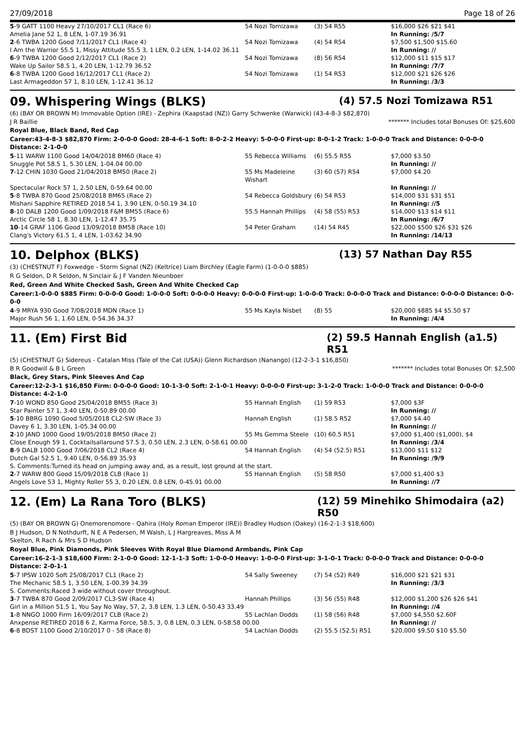27/09/2018 Page 18 of 26
| 5 -9 GATT 1100 Heavy 27/10/2017 CL1 (Race 6) | 54 Nozi Tomizawa | (3) 54 R55 | $16,000 $26 $21 $41 |
| Amelia Jane 52 1, 8 LEN, 1-07.19 36.91 | | | In Running: /5/7 |
| 2 -6 TWBA 1200 Good 7/11/2017 CL1 (Race 4) | 54 Nozi Tomizawa | (4) 54 R54 | $7,500 $1,500 $15.60 |
| I Am the Warrior 55.5 1, Missy Attitude 55.5 3, 1 LEN, 0.2 LEN, 1-14.02 36.11 | | | In Running: // |
| 6 -9 TWBA 1200 Good 2/12/2017 CL1 (Race 2) | 54 Nozi Tomizawa | (8) 56 R54 | $12,000 $11 $15 $17 |
| Wake Up Sailor 58.5 1, 4.20 LEN, 1-12.79 36.52 | | | In Running: /7/7 |
| 6 -8 TWBA 1200 Good 16/12/2017 CL1 (Race 2) | 54 Nozi Tomizawa | (1) 54 R53 | $12,000 $21 $26 $26 |
| Last Armageddon 57 1, 8.10 LEN, 1-12.41 36.12 | | | In Running: /3/3 |
09. Whispering Wings (BLKS)
(4) 57.5 Nozi Tomizawa R51
(6) (BAY OR BROWN M) Immovable Option (IRE) - Zephira (Kaapstad (NZ)) Garry Schwenke (Warwick) (43-4-8-3 $82,870)
J R Baillie ******* Includes total Bonuses Of: $25,600
Royal Blue, Black Band, Red Cap
Career:43-4-8-3 $82,870 Firm: 2-0-0-0 Good: 28-4-6-1 Soft: 8-0-2-2 Heavy: 5-0-0-0 First-up: 8-0-1-2 Track: 1-0-0-0 Track and Distance: 0-0-0-0 Distance: 2-1-0-0
| 5 -11 WARW 1100 Good 14/04/2018 BM60 (Race 4) | 55 Rebecca Williams | (6) 55.5 R55 | $7,000 $3.50 |
| Snuggle Pot 58.5 1, 5.30 LEN, 1-04.04 00.00 | | | In Running: // |
| 7 -12 CHIN 1030 Good 21/04/2018 BM50 (Race 2) | 55 Ms Madeleine Wishart | (3) 60 (57) R54 | $7,000 $4.20 |
| Spectacular Rock 57 1, 2.50 LEN, 0-59.64 00.00 | | | In Running: // |
| 5 -8 TWBA 870 Good 25/08/2018 BM65 (Race 2) | 54 Rebecca Goldsbury | (6) 54 R53 | $14,000 $31 $31 $51 |
| Mishani Sapphire RETIRED 2018 54 1, 3.90 LEN, 0-50.19 34.10 | | | In Running: //5 |
| 8 -10 DALB 1200 Good 1/09/2018 F&M BM55 (Race 6) | 55.5 Hannah Phillips | (4) 58 (55) R53 | $14,000 $13 $14 $11 |
| Arctic Circle 58 1, 8.30 LEN, 1-12.47 35.75 | | | In Running: /6/7 |
| 10 -14 GRAF 1106 Good 13/09/2018 BM58 (Race 10) | 54 Peter Graham | (14) 54 R45 | $22,000 $500 $26 $31 $26 |
| Clang's Victory 61.5 1, 4 LEN, 1-03.62 34.90 | | | In Running: /14/13 |
10. Delphox (BLKS)
(13) 57 Nathan Day R55
(3) (CHESTNUT F) Foxwedge - Storm Signal (NZ) (Keltrice) Liam Birchley (Eagle Farm) (1-0-0-0 $885)
R G Seldon, D R Seldon, N Sinclair & J F Vanden Nieunboer
Red, Green And White Checked Sash, Green And White Checked Cap
Career:1-0-0-0 $885 Firm: 0-0-0-0 Good: 1-0-0-0 Soft: 0-0-0-0 Heavy: 0-0-0-0 First-up: 1-0-0-0 Track: 0-0-0-0 Track and Distance: 0-0-0-0 Distance: 0-0-0-0
| 4 -9 MRYA 930 Good 7/08/2018 MDN (Race 1) | 55 Ms Kayla Nisbet | (8) 55 | $20,000 $885 $4 $5.50 $7 |
| Major Rush 56 1, 1.60 LEN, 0-54.36 34.37 | | | In Running: /4/4 |
11. (Em) First Bid
(2) 59.5 Hannah English (a1.5) R51
(5) (CHESTNUT G) Sidereus - Catalan Miss (Tale of the Cat (USA)) Glenn Richardson (Nanango) (12-2-3-1 $16,850)
B R Goodwill & B L Green ******* Includes total Bonuses Of: $2,500
Black, Grey Stars, Pink Sleeves And Cap
Career:12-2-3-1 $16,850 Firm: 0-0-0-0 Good: 10-1-3-0 Soft: 2-1-0-1 Heavy: 0-0-0-0 First-up: 3-1-2-0 Track: 1-0-0-0 Track and Distance: 0-0-0-0 Distance: 4-2-1-0
| 7 -10 WOND 850 Good 25/04/2018 BM55 (Race 3) | 55 Hannah English | (1) 59 R53 | $7,000 $3F |
| Star Painter 57 1, 3.40 LEN, 0-50.89 00.00 | | | In Running: // |
| 5 -10 BBRG 1090 Good 5/05/2018 CL2-SW (Race 3) | Hannah English | (1) 58.5 R52 | $7,000 $4.40 |
| Davey 6 1, 3.30 LEN, 1-05.34 00.00 | | | In Running: // |
| 2 -10 JAND 1000 Good 19/05/2018 BM50 (Race 2) | 55 Ms Gemma Steele | (10) 60.5 R51 | $7,000 $1,400 ($1,000), $4 |
| Close Enough 59 1, Cocktailsallaround 57.5 3, 0.50 LEN, 2.3 LEN, 0-58.61 00.00 | | | In Running: /3/4 |
| 8 -9 DALB 1000 Good 7/06/2018 CL2 (Race 4) | 54 Hannah English | (4) 54 (52.5) R51 | $13,000 $11 $12 |
| Dutch Gal 52.5 1, 9.40 LEN, 0-56.89 35.93 | | | In Running: /9/9 |
| S. Comments:Turned its head on jumping away and, as a result, lost ground at the start. | | | |
| 2 -7 WARW 800 Good 15/09/2018 CLB (Race 1) | 55 Hannah English | (5) 58 R50 | $7,000 $1,400 $3 |
| Angels Love 53 1, Mighty Roller 55 3, 0.20 LEN, 0.8 LEN, 0-45.91 00.00 | | | In Running: //7 |
12. (Em) La Rana Toro (BLKS)
(12) 59 Minehiko Shimodaira (a2) R50
(5) (BAY OR BROWN G) Onemorenomore - Qahira (Holy Roman Emperor (IRE)) Bradley Hudson (Oakey) (16-2-1-3 $18,600)
B J Hudson, D N Nothdurft, N E A Pedersen, M Walsh, L J Hargreaves, Miss A M
Skelton, R Rach & Mrs S D Hudson
Royal Blue, Pink Diamonds, Pink Sleeves With Royal Blue Diamond Armbands, Pink Cap
Career:16-2-1-3 $18,600 Firm: 2-1-0-0 Good: 12-1-1-3 Soft: 1-0-0-0 Heavy: 1-0-0-0 First-up: 3-1-0-1 Track: 0-0-0-0 Track and Distance: 0-0-0-0 Distance: 2-0-1-1
| 5 -7 IPSW 1020 Soft 25/08/2017 CL1 (Race 2) | 54 Sally Sweeney | (7) 54 (52) R49 | $16,000 $21 $21 $31 |
| The Mechanic 58.5 1, 3.50 LEN, 1-00.39 34.39 | | | In Running: /3/3 |
| S. Comments:Raced 3 wide without cover throughout. | | | |
| 3 -7 TWBA 870 Good 2/09/2017 CL3-SW (Race 4) | Hannah Phillips | (3) 56 (55) R48 | $12,000 $1,200 $26 $26 $41 |
| Girl in a Million 51.5 1, You Say No Way, 57, 2, 3.8 LEN, 1.3 LEN, 0-50.43 33.49 | | | In Running: //4 |
| 1 -8 NNGO 1000 Firm 16/09/2017 CLB (Race 2) | 55 Lachlan Dodds | (1) 58 (56) R48 | $7,000 $4,550 $2.60F |
| Anxpense RETIRED 2018 6 2, Karma Force, 58.5, 3, 0.8 LEN, 0.3 LEN, 0-58.58 00.00 | | | In Running: // |
| 6 -8 BDST 1100 Good 2/10/2017 0 - 58 (Race 8) | 54 Lachlan Dodds | (2) 55.5 (52.5) R51 | $20,000 $9.50 $10 $5.50 |